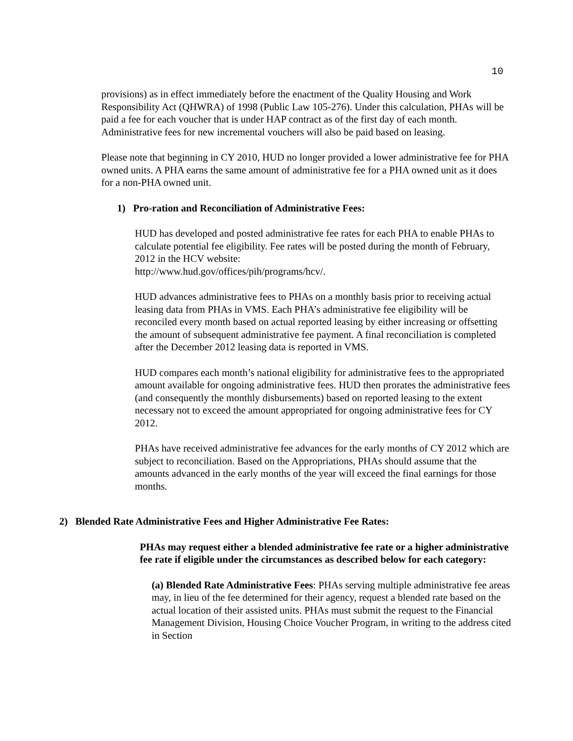10
provisions) as in effect immediately before the enactment of the Quality Housing and Work Responsibility Act (QHWRA) of 1998 (Public Law 105-276). Under this calculation, PHAs will be paid a fee for each voucher that is under HAP contract as of the first day of each month. Administrative fees for new incremental vouchers will also be paid based on leasing.
Please note that beginning in CY 2010, HUD no longer provided a lower administrative fee for PHA owned units. A PHA earns the same amount of administrative fee for a PHA owned unit as it does for a non-PHA owned unit.
1) Pro-ration and Reconciliation of Administrative Fees:
HUD has developed and posted administrative fee rates for each PHA to enable PHAs to calculate potential fee eligibility. Fee rates will be posted during the month of February, 2012 in the HCV website:
http://www.hud.gov/offices/pih/programs/hcv/.
HUD advances administrative fees to PHAs on a monthly basis prior to receiving actual leasing data from PHAs in VMS. Each PHA’s administrative fee eligibility will be reconciled every month based on actual reported leasing by either increasing or offsetting the amount of subsequent administrative fee payment. A final reconciliation is completed after the December 2012 leasing data is reported in VMS.
HUD compares each month’s national eligibility for administrative fees to the appropriated amount available for ongoing administrative fees. HUD then prorates the administrative fees (and consequently the monthly disbursements) based on reported leasing to the extent necessary not to exceed the amount appropriated for ongoing administrative fees for CY 2012.
PHAs have received administrative fee advances for the early months of CY 2012 which are subject to reconciliation. Based on the Appropriations, PHAs should assume that the amounts advanced in the early months of the year will exceed the final earnings for those months.
2) Blended Rate Administrative Fees and Higher Administrative Fee Rates:
PHAs may request either a blended administrative fee rate or a higher administrative fee rate if eligible under the circumstances as described below for each category:
(a) Blended Rate Administrative Fees: PHAs serving multiple administrative fee areas may, in lieu of the fee determined for their agency, request a blended rate based on the actual location of their assisted units. PHAs must submit the request to the Financial Management Division, Housing Choice Voucher Program, in writing to the address cited in Section